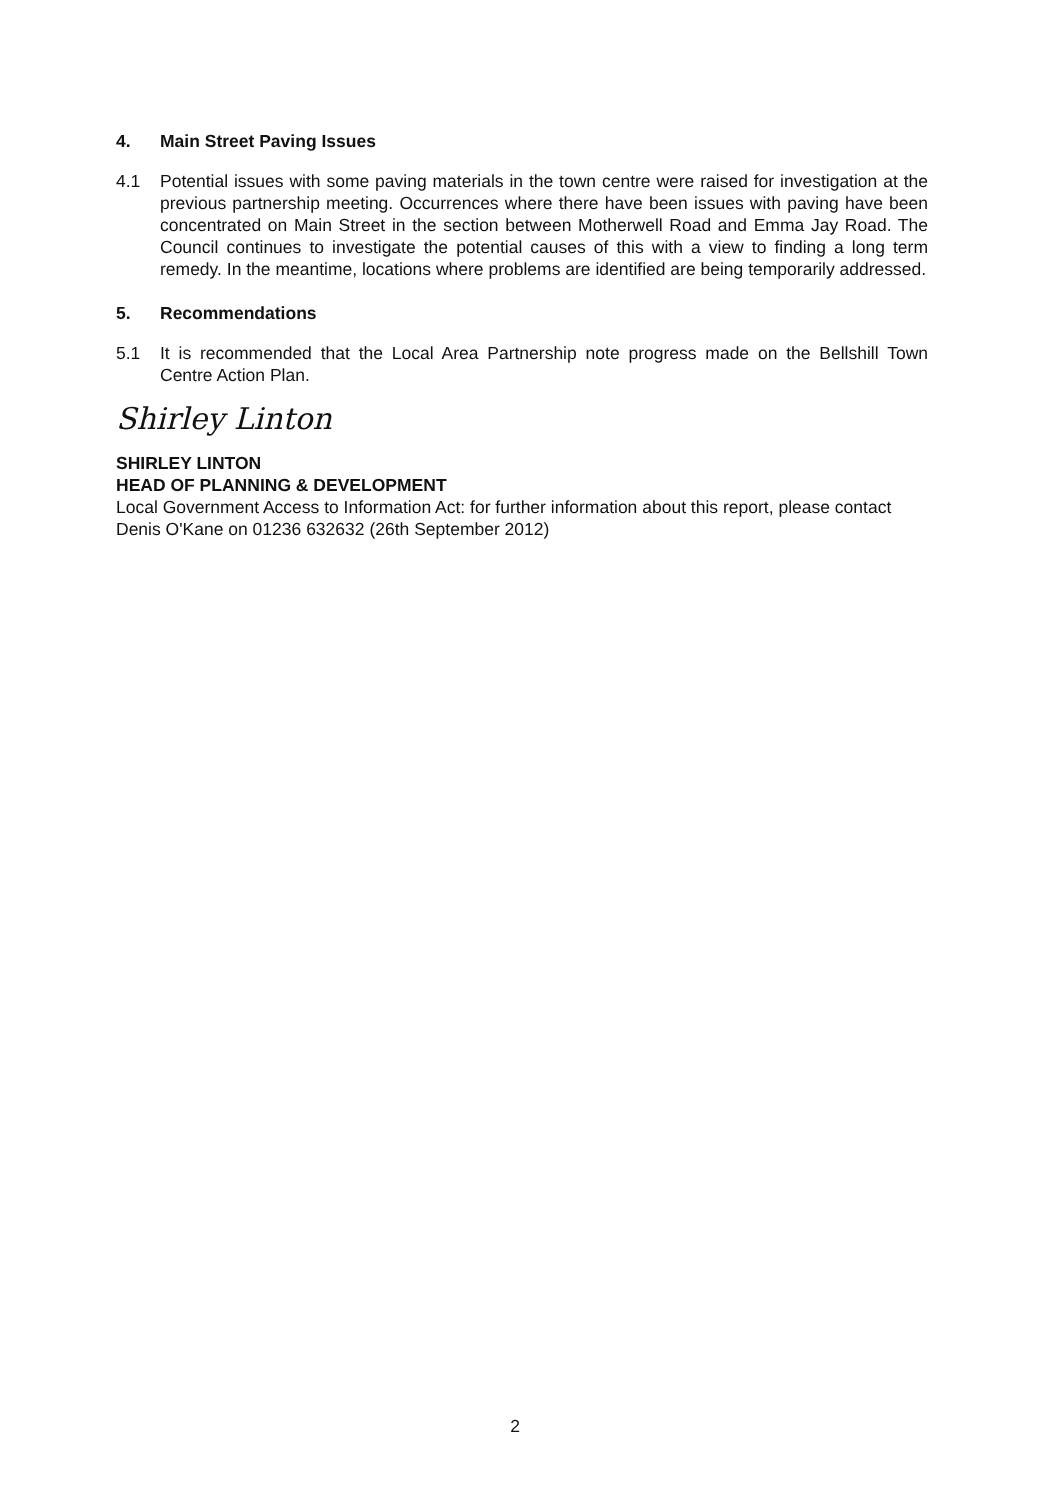4. Main Street Paving Issues
4.1 Potential issues with some paving materials in the town centre were raised for investigation at the previous partnership meeting. Occurrences where there have been issues with paving have been concentrated on Main Street in the section between Motherwell Road and Emma Jay Road. The Council continues to investigate the potential causes of this with a view to finding a long term remedy. In the meantime, locations where problems are identified are being temporarily addressed.
5. Recommendations
5.1 It is recommended that the Local Area Partnership note progress made on the Bellshill Town Centre Action Plan.
Shirley Linton
SHIRLEY LINTON
HEAD OF PLANNING & DEVELOPMENT
Local Government Access to Information Act: for further information about this report, please contact Denis O'Kane on 01236 632632 (26th September 2012)
2